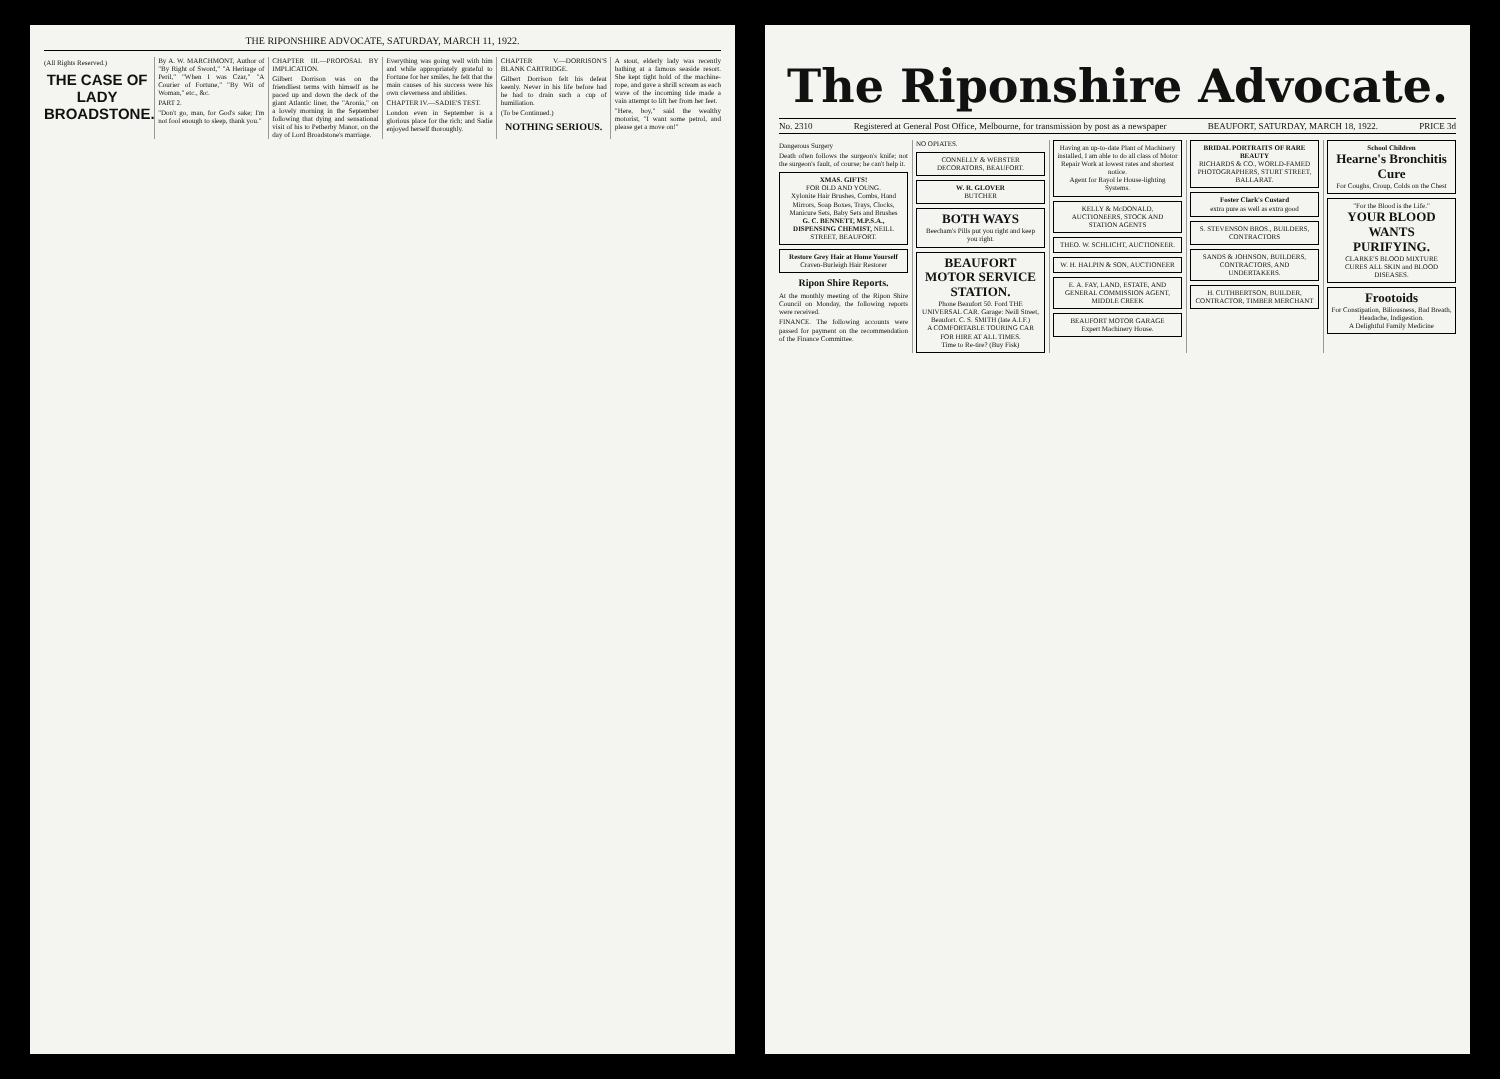THE RIPONSHIRE ADVOCATE, SATURDAY, MARCH 11, 1922.
(All Rights Reserved.)
THE CASE OF LADY BROADSTONE.
By A. W. MARCHMONT, Author of "By Right of Sword," "A Heritage of Peril," "When I was Czar," "A Courier of Fortune," "By Wit of Woman," etc., &c.
PART 2.
"Don't go, man, for God's sake; I'm not fool enough to sleep, thank you."
CHAPTER III.—PROPOSAL BY IMPLICATION.
Gilbert Dorrison was on the friendliest terms with himself as he paced up and down the deck of the giant Atlantic liner, the "Aronia," on a lovely morning in the September following that dying and sensational visit of his to Petherby Manor, on the day of Lord Broadstone's marriage.
Everything was going well with him and while appropriately grateful to Fortune for her smiles, he felt that the main causes of his success were his own cleverness and abilities.
CHAPTER IV.—SADIE'S TEST.
London even in September is a glorious place for the rich; and Sadie enjoyed herself thoroughly.
CHAPTER V.—DORRISON'S BLANK CARTRIDGE.
Gilbert Dorrison felt his defeat keenly. Never in his life before had he had to drain such a cup of humiliation.
(To be Continued.)
NOTHING SERIOUS.
A stout, elderly lady was recently bathing at a famous seaside resort. She kept tight hold of the machine-rope, and gave a shrill scream as each wave of the incoming tide made a vain attempt to lift her from her feet.
"Here, boy," said the wealthy motorist, "I want some petrol, and please get a move on!"
The Riponshire Advocate.
No. 2310 Registered at General Post Office, Melbourne, for transmission by post as a newspaper BEAUFORT, SATURDAY, MARCH 18, 1922. PRICE 3d
Dangerous Surgery
Death often follows the surgeon's knife; not the surgeon's fault, of course; he can't help it.
XMAS. GIFTS!
FOR OLD AND YOUNG.
Xylonite Hair Brushes, Combs, Hand Mirrors, Soap Boxes, Trays, Clocks, Manicure Sets, Baby Sets and Brushes
G. C. BENNETT, M.P.S.A., DISPENSING CHEMIST, NEILL STREET, BEAUFORT.
Restore Grey Hair at Home Yourself
Craven-Burleigh Hair Restorer
Ripon Shire Reports.
At the monthly meeting of the Ripon Shire Council on Monday, the following reports were received.
FINANCE. The following accounts were passed for payment on the recommendation of the Finance Committee.
NO OPIATES.
CONNELLY & WEBSTER
DECORATORS, BEAUFORT.
W. R. GLOVER
BUTCHER
BOTH WAYS
Beecham's Pills put you right and keep you right.
BEAUFORT MOTOR SERVICE STATION.
Phone Beaufort 50. Ford THE UNIVERSAL CAR. Garage: Neill Street, Beaufort. C. S. SMITH (late A.I.F.)
A COMFORTABLE TOURING CAR FOR HIRE AT ALL TIMES.
Time to Re-tire? (Buy Fisk)
Having an up-to-date Plant of Machinery installed, I am able to do all class of Motor Repair Work at lowest rates and shortest notice.
Agent for Rayol le House-lighting Systems.
KELLY & McDONALD, AUCTIONEERS, STOCK AND STATION AGENTS
THEO. W. SCHLICHT, AUCTIONEER.
W. H. HALPIN & SON, AUCTIONEER
E. A. FAY, LAND, ESTATE, AND GENERAL COMMISSION AGENT, MIDDLE CREEK
BEAUFORT MOTOR GARAGE
Expert Machinery House.
BRIDAL PORTRAITS OF RARE BEAUTY
RICHARDS & CO., WORLD-FAMED PHOTOGRAPHERS, STURT STREET, BALLARAT.
Foster Clark's Custard
extra pure as well as extra good
S. STEVENSON BROS., BUILDERS, CONTRACTORS
SANDS & JOHNSON, BUILDERS, CONTRACTORS, AND UNDERTAKERS.
H. CUTHBERTSON, BUILDER, CONTRACTOR, TIMBER MERCHANT
School Children
Hearne's Bronchitis Cure
For Coughs, Croup, Colds on the Chest
"For the Blood is the Life."
YOUR BLOOD WANTS PURIFYING.
CLARKE'S BLOOD MIXTURE
CURES ALL SKIN and BLOOD DISEASES.
Frootoids
For Constipation, Biliousness, Bad Breath, Headache, Indigestion.
A Delightful Family Medicine